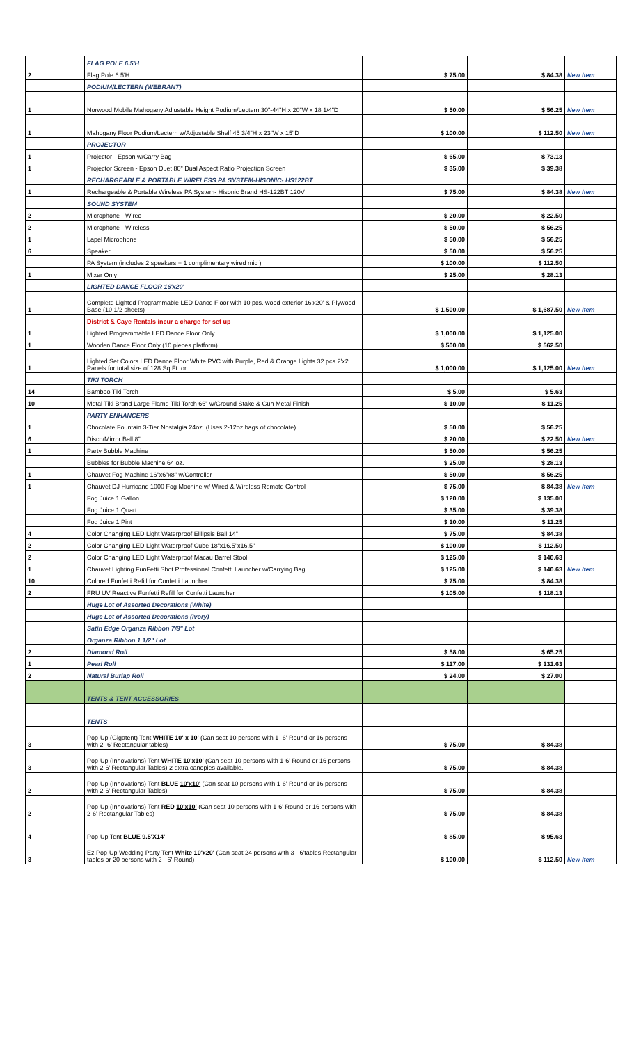| | FLAG POLE 6.5'H | | | |
| 2 | Flag Pole 6.5'H | $ 75.00 | $ 84.38 | New Item |
| | PODIUM/LECTERN (WEBRANT) | | | |
| 1 | Norwood Mobile Mahogany Adjustable Height Podium/Lectern 30"-44"H x 20"W x 18 1/4"D | $ 50.00 | $ 56.25 | New Item |
| 1 | Mahogany Floor Podium/Lectern w/Adjustable Shelf 45 3/4"H x 23"W x 15"D | $ 100.00 | $ 112.50 | New Item |
| | PROJECTOR | | | |
| 1 | Projector - Epson w/Carry Bag | $ 65.00 | $ 73.13 | |
| 1 | Projector Screen - Epson Duet 80" Dual Aspect Ratio Projection Screen | $ 35.00 | $ 39.38 | |
| | RECHARGEABLE & PORTABLE WIRELESS PA SYSTEM-HISONIC- HS122BT | | | |
| 1 | Rechargeable & Portable Wireless PA System- Hisonic Brand HS-122BT 120V | $ 75.00 | $ 84.38 | New Item |
| | SOUND SYSTEM | | | |
| 2 | Microphone - Wired | $ 20.00 | $ 22.50 | |
| 2 | Microphone - Wireless | $ 50.00 | $ 56.25 | |
| 1 | Lapel Microphone | $ 50.00 | $ 56.25 | |
| 6 | Speaker | $ 50.00 | $ 56.25 | |
| | PA System (includes 2 speakers + 1 complimentary wired mic ) | $ 100.00 | $ 112.50 | |
| 1 | Mixer Only | $ 25.00 | $ 28.13 | |
| | LIGHTED DANCE FLOOR 16'x20' | | | |
| 1 | Complete Lighted Programmable LED Dance Floor with 10 pcs. wood exterior 16'x20' & Plywood Base (10 1/2 sheets) | $ 1,500.00 | $ 1,687.50 | New Item |
| | District & Caye Rentals incur a charge for set up | | | |
| 1 | Lighted Programmable LED Dance Floor Only | $ 1,000.00 | $ 1,125.00 | |
| 1 | Wooden Dance Floor Only (10 pieces platform) | $ 500.00 | $ 562.50 | |
| 1 | Lighted Set Colors LED Dance Floor White PVC with Purple, Red & Orange Lights 32 pcs 2'x2' Panels for total size of 128 Sq Ft. or | $ 1,000.00 | $ 1,125.00 | New Item |
| | TIKI TORCH | | | |
| 14 | Bamboo Tiki Torch | $ 5.00 | $ 5.63 | |
| 10 | Metal Tiki Brand Large Flame Tiki Torch 66" w/Ground Stake & Gun Metal Finish | $ 10.00 | $ 11.25 | |
| | PARTY ENHANCERS | | | |
| 1 | Chocolate Fountain 3-Tier Nostalgia 24oz. (Uses 2-12oz bags of chocolate) | $ 50.00 | $ 56.25 | |
| 6 | Disco/Mirror Ball 8" | $ 20.00 | $ 22.50 | New Item |
| 1 | Party Bubble Machine | $ 50.00 | $ 56.25 | |
| | Bubbles for Bubble Machine 64 oz. | $ 25.00 | $ 28.13 | |
| 1 | Chauvet Fog Machine 16"x6"x8" w/Controller | $ 50.00 | $ 56.25 | |
| 1 | Chauvet DJ Hurricane 1000 Fog Machine w/ Wired & Wireless Remote Control | $ 75.00 | $ 84.38 | New Item |
| | Fog Juice 1 Gallon | $ 120.00 | $ 135.00 | |
| | Fog Juice 1 Quart | $ 35.00 | $ 39.38 | |
| | Fog Juice 1 Pint | $ 10.00 | $ 11.25 | |
| 4 | Color Changing LED Light Waterproof Elllipsis Ball 14" | $ 75.00 | $ 84.38 | |
| 2 | Color Changing LED Light Waterproof Cube 18"x16.5"x16.5" | $ 100.00 | $ 112.50 | |
| 2 | Color Changing LED Light Waterproof Macau Barrel Stool | $ 125.00 | $ 140.63 | |
| 1 | Chauvet Lighting FunFetti Shot Professional Confetti Launcher w/Carrying Bag | $ 125.00 | $ 140.63 | New Item |
| 10 | Colored Funfetti Refill for Confetti Launcher | $ 75.00 | $ 84.38 | |
| 2 | FRU UV Reactive Funfetti Refill for Confetti Launcher | $ 105.00 | $ 118.13 | |
| | Huge Lot of Assorted Decorations (White) | | | |
| | Huge Lot of Assorted Decorations (Ivory) | | | |
| | Satin Edge Organza Ribbon 7/8" Lot | | | |
| | Organza Ribbon 1 1/2" Lot | | | |
| 2 | Diamond Roll | $ 58.00 | $ 65.25 | |
| 1 | Pearl Roll | $ 117.00 | $ 131.63 | |
| 2 | Natural Burlap Roll | $ 24.00 | $ 27.00 | |
| | TENTS & TENT ACCESSORIES | | | |
| | TENTS | | | |
| 3 | Pop-Up (Gigatent) Tent WHITE 10' x 10' (Can seat 10 persons with 1 -6' Round or 16 persons with 2 -6' Rectangular tables) | $ 75.00 | $ 84.38 | |
| 3 | Pop-Up (Innovations) Tent WHITE 10'x10' (Can seat 10 persons with 1-6' Round or 16 persons with 2-6' Rectangular Tables) 2 extra canopies available. | $ 75.00 | $ 84.38 | |
| 2 | Pop-Up (Innovations) Tent BLUE 10'x10' (Can seat 10 persons with 1-6' Round or 16 persons with 2-6' Rectangular Tables) | $ 75.00 | $ 84.38 | |
| 2 | Pop-Up (Innovations) Tent RED 10'x10' (Can seat 10 persons with 1-6' Round or 16 persons with 2-6' Rectangular Tables) | $ 75.00 | $ 84.38 | |
| 4 | Pop-Up Tent BLUE 9.5'X14' | $ 85.00 | $ 95.63 | |
| 3 | Ez Pop-Up Wedding Party Tent White 10'x20' (Can seat 24 persons with 3 - 6'tables Rectangular tables or 20 persons with 2 - 6' Round) | $ 100.00 | $ 112.50 | New Item |